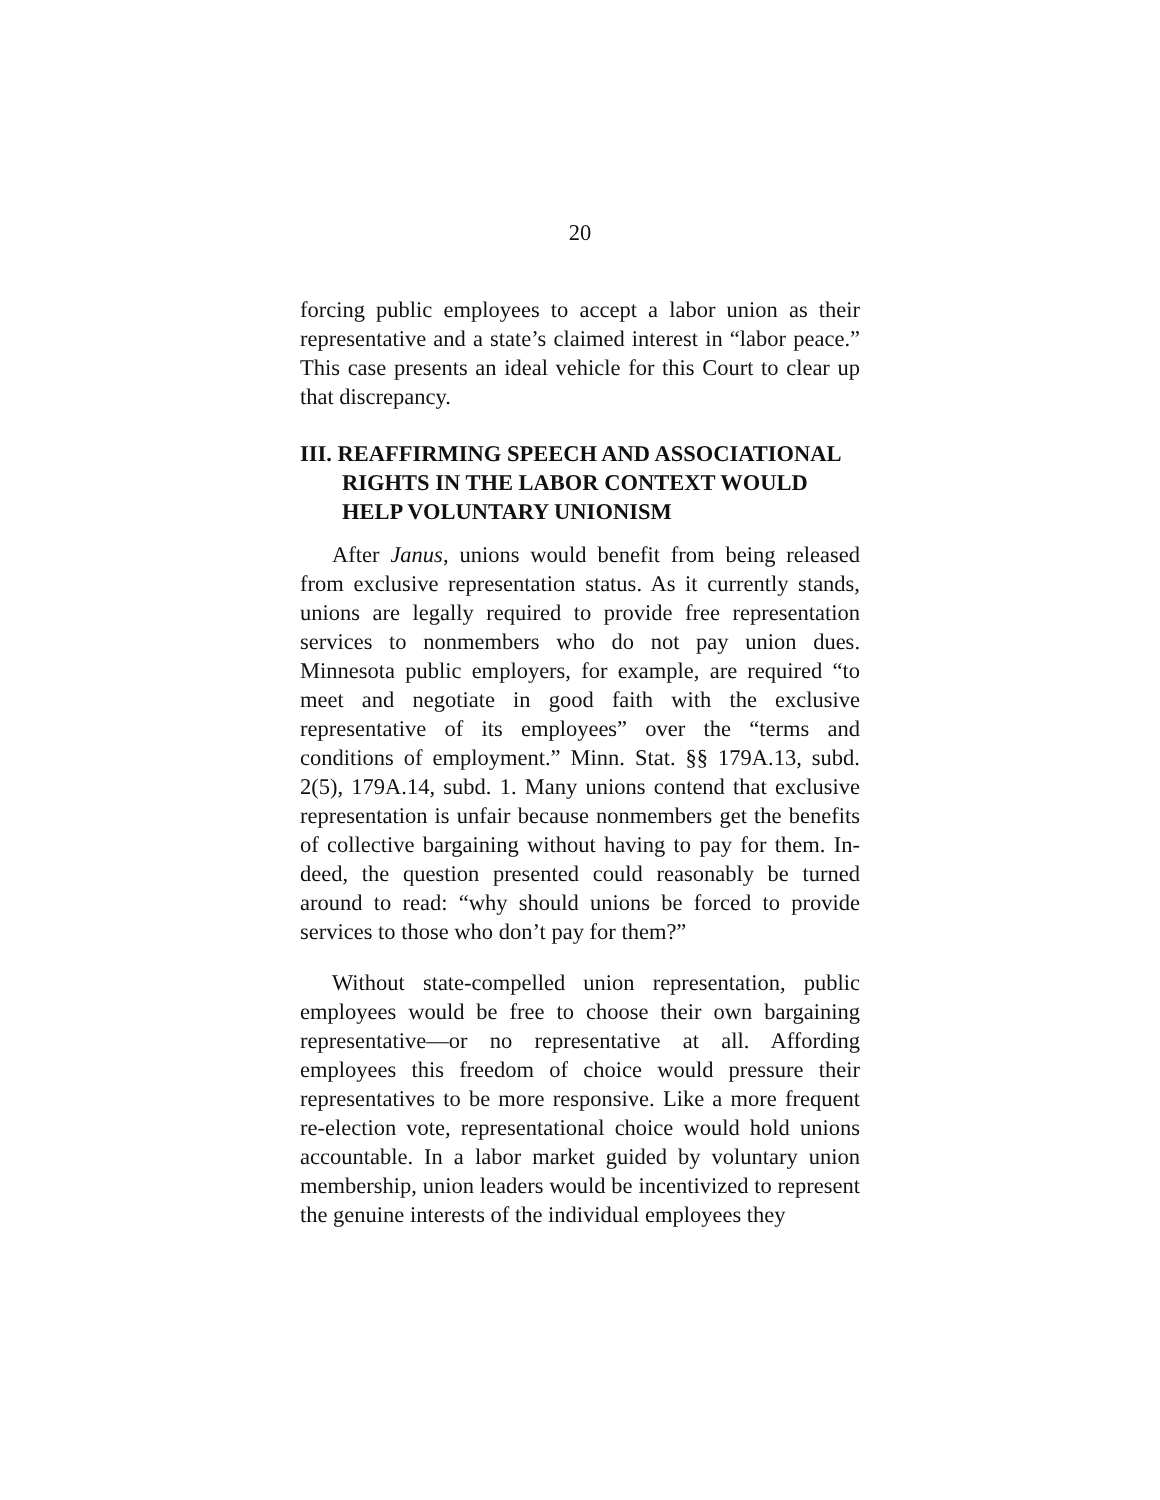20
forcing public employees to accept a labor union as their representative and a state’s claimed interest in “labor peace.” This case presents an ideal vehicle for this Court to clear up that discrepancy.
III. REAFFIRMING SPEECH AND ASSOCIA­TIONAL RIGHTS IN THE LABOR CONTEXT WOULD HELP VOLUNTARY UNIONISM
After Janus, unions would benefit from being re­leased from exclusive representation status. As it cur­rently stands, unions are legally required to provide free representation services to nonmembers who do not pay union dues. Minnesota public employers, for example, are required “to meet and negotiate in good faith with the exclusive representative of its employ­ees” over the “terms and conditions of employment.” Minn. Stat. §§ 179A.13, subd. 2(5), 179A.14, subd. 1. Many unions contend that exclusive representation is unfair because nonmembers get the benefits of collec­tive bargaining without having to pay for them. In­deed, the question presented could reasonably be turned around to read: “why should unions be forced to provide services to those who don’t pay for them?”
Without state-compelled union representation, public employees would be free to choose their own bargaining representative—or no representative at all. Affording employees this freedom of choice would pressure their representatives to be more responsive. Like a more frequent re-election vote, representa­tional choice would hold unions accountable. In a la­bor market guided by voluntary union membership, union leaders would be incentivized to represent the genuine interests of the individual employees they